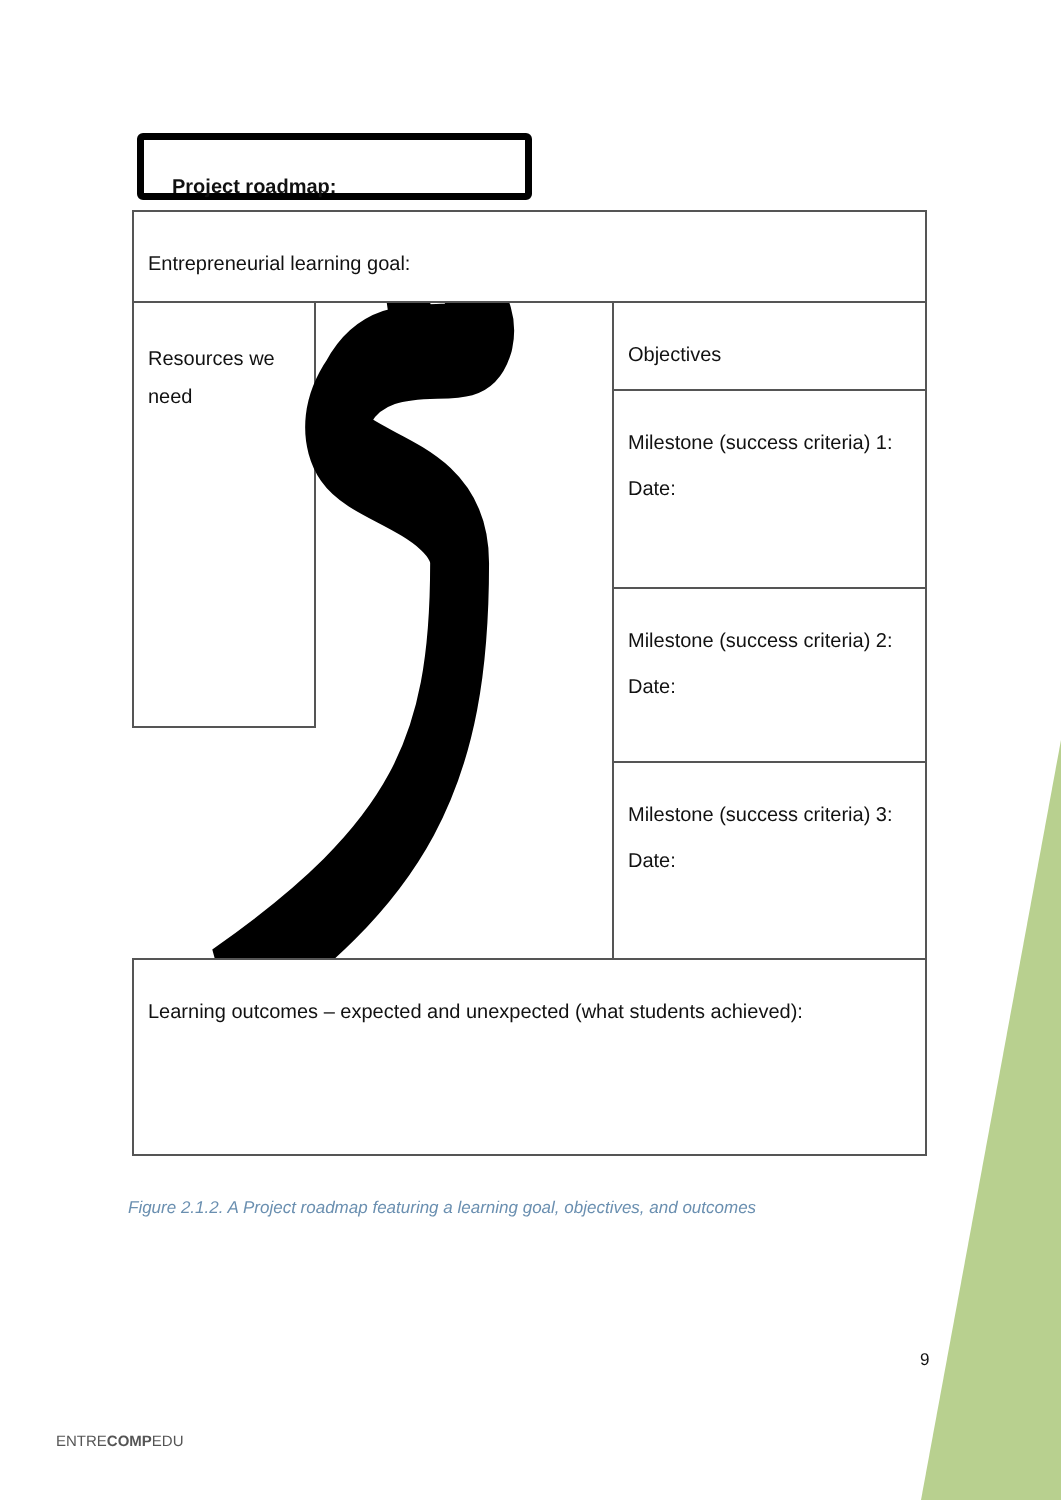Project roadmap:
Entrepreneurial learning goal:
Resources we need
Objectives
Milestone (success criteria) 1:
Date:
Milestone (success criteria) 2:
Date:
Milestone (success criteria) 3:
Date:
Learning outcomes – expected and unexpected (what students achieved):
Figure 2.1.2. A Project roadmap featuring a learning goal, objectives, and outcomes
9
ENTRECOMPEDU